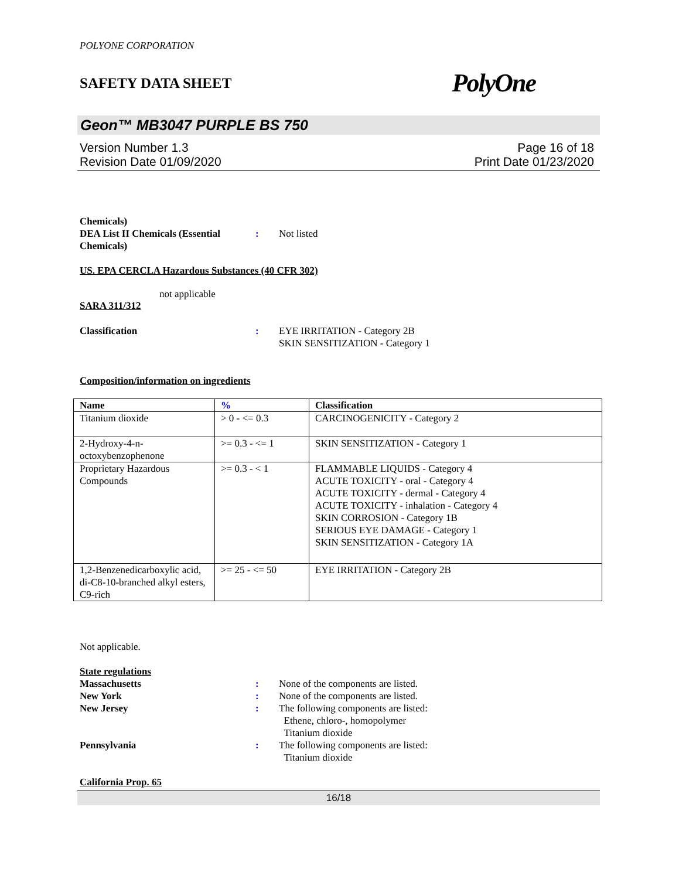POLYONE CORPORATION
SAFETY DATA SHEET PolyOne
Geon™ MB3047 PURPLE BS 750
Version Number 1.3
Revision Date 01/09/2020
Page 16 of 18
Print Date 01/23/2020
Chemicals)
DEA List II Chemicals (Essential
Chemicals)
: Not listed
US. EPA CERCLA Hazardous Substances (40 CFR 302)
not applicable
SARA 311/312
Classification : EYE IRRITATION - Category 2B
SKIN SENSITIZATION - Category 1
Composition/information on ingredients
| Name | % | Classification |
| --- | --- | --- |
| Titanium dioxide | > 0 - <= 0.3 | CARCINOGENICITY - Category 2 |
| 2-Hydroxy-4-n- octoxybenzophenone | >= 0.3 - <= 1 | SKIN SENSITIZATION - Category 1 |
| Proprietary Hazardous Compounds | >= 0.3 - < 1 | FLAMMABLE LIQUIDS - Category 4 ACUTE TOXICITY - oral - Category 4 ACUTE TOXICITY - dermal - Category 4 ACUTE TOXICITY - inhalation - Category 4 SKIN CORROSION - Category 1B SERIOUS EYE DAMAGE - Category 1 SKIN SENSITIZATION - Category 1A |
| 1,2-Benzenedicarboxylic acid, di-C8-10-branched alkyl esters, C9-rich | >= 25 - <= 50 | EYE IRRITATION - Category 2B |
Not applicable.
State regulations
Massachusetts : None of the components are listed.
New York : None of the components are listed.
New Jersey : The following components are listed:
Ethene, chloro-, homopolymer
Titanium dioxide
Pennsylvania : The following components are listed:
Titanium dioxide
California Prop. 65
16/18